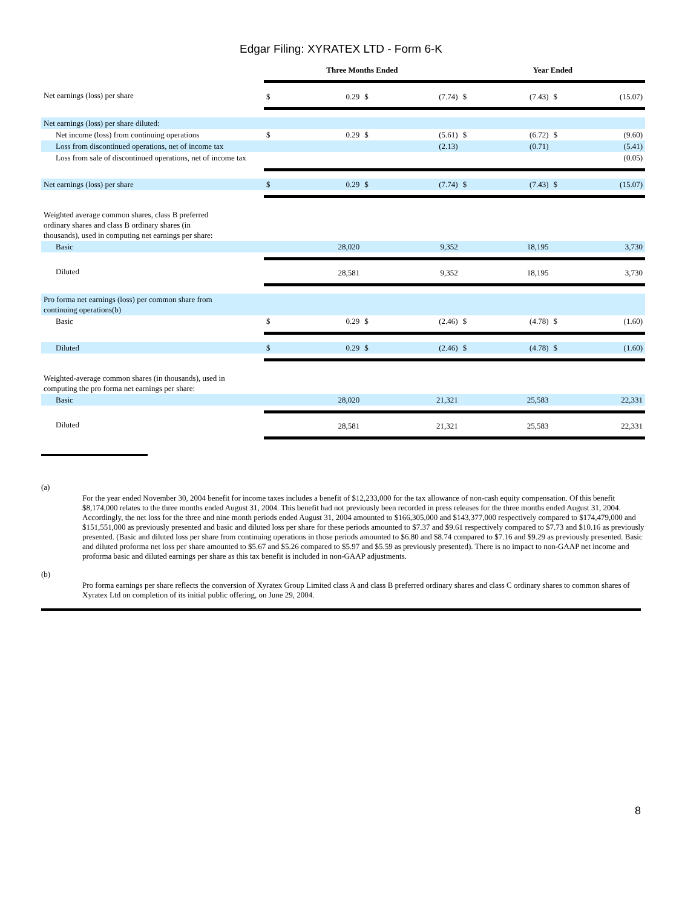Edgar Filing: XYRATEX LTD - Form 6-K
| | Three Months Ended | | | | Year Ended | | | |
| --- | --- | --- | --- | --- | --- | --- | --- | --- |
| Net earnings (loss) per share | $ | 0.29 | $ | (7.74) | $ | (7.43) | $ | (15.07) |
| Net earnings (loss) per share diluted: | | | | | | | | |
| Net income (loss) from continuing operations | $ | 0.29 | $ | (5.61) | $ | (6.72) | $ | (9.60) |
| Loss from discontinued operations, net of income tax | | | | (2.13) | | (0.71) | | (5.41) |
| Loss from sale of discontinued operations, net of income tax | | | | | | | | (0.05) |
| Net earnings (loss) per share | $ | 0.29 | $ | (7.74) | $ | (7.43) | $ | (15.07) |
| Weighted average common shares, class B preferred ordinary shares and class B ordinary shares (in thousands), used in computing net earnings per share: | | | | | | | | |
| Basic | | 28,020 | | 9,352 | | 18,195 | | 3,730 |
| Diluted | | 28,581 | | 9,352 | | 18,195 | | 3,730 |
| Pro forma net earnings (loss) per common share from continuing operations(b) | | | | | | | | |
| Basic | $ | 0.29 | $ | (2.46) | $ | (4.78) | $ | (1.60) |
| Diluted | $ | 0.29 | $ | (2.46) | $ | (4.78) | $ | (1.60) |
| Weighted-average common shares (in thousands), used in computing the pro forma net earnings per share: | | | | | | | | |
| Basic | | 28,020 | | 21,321 | | 25,583 | | 22,331 |
| Diluted | | 28,581 | | 21,321 | | 25,583 | | 22,331 |
(a)
For the year ended November 30, 2004 benefit for income taxes includes a benefit of $12,233,000 for the tax allowance of non-cash equity compensation. Of this benefit $8,174,000 relates to the three months ended August 31, 2004. This benefit had not previously been recorded in press releases for the three months ended August 31, 2004. Accordingly, the net loss for the three and nine month periods ended August 31, 2004 amounted to $166,305,000 and $143,377,000 respectively compared to $174,479,000 and $151,551,000 as previously presented and basic and diluted loss per share for these periods amounted to $7.37 and $9.61 respectively compared to $7.73 and $10.16 as previously presented. (Basic and diluted loss per share from continuing operations in those periods amounted to $6.80 and $8.74 compared to $7.16 and $9.29 as previously presented. Basic and diluted proforma net loss per share amounted to $5.67 and $5.26 compared to $5.97 and $5.59 as previously presented). There is no impact to non-GAAP net income and proforma basic and diluted earnings per share as this tax benefit is included in non-GAAP adjustments.
(b)
Pro forma earnings per share reflects the conversion of Xyratex Group Limited class A and class B preferred ordinary shares and class C ordinary shares to common shares of Xyratex Ltd on completion of its initial public offering, on June 29, 2004.
8